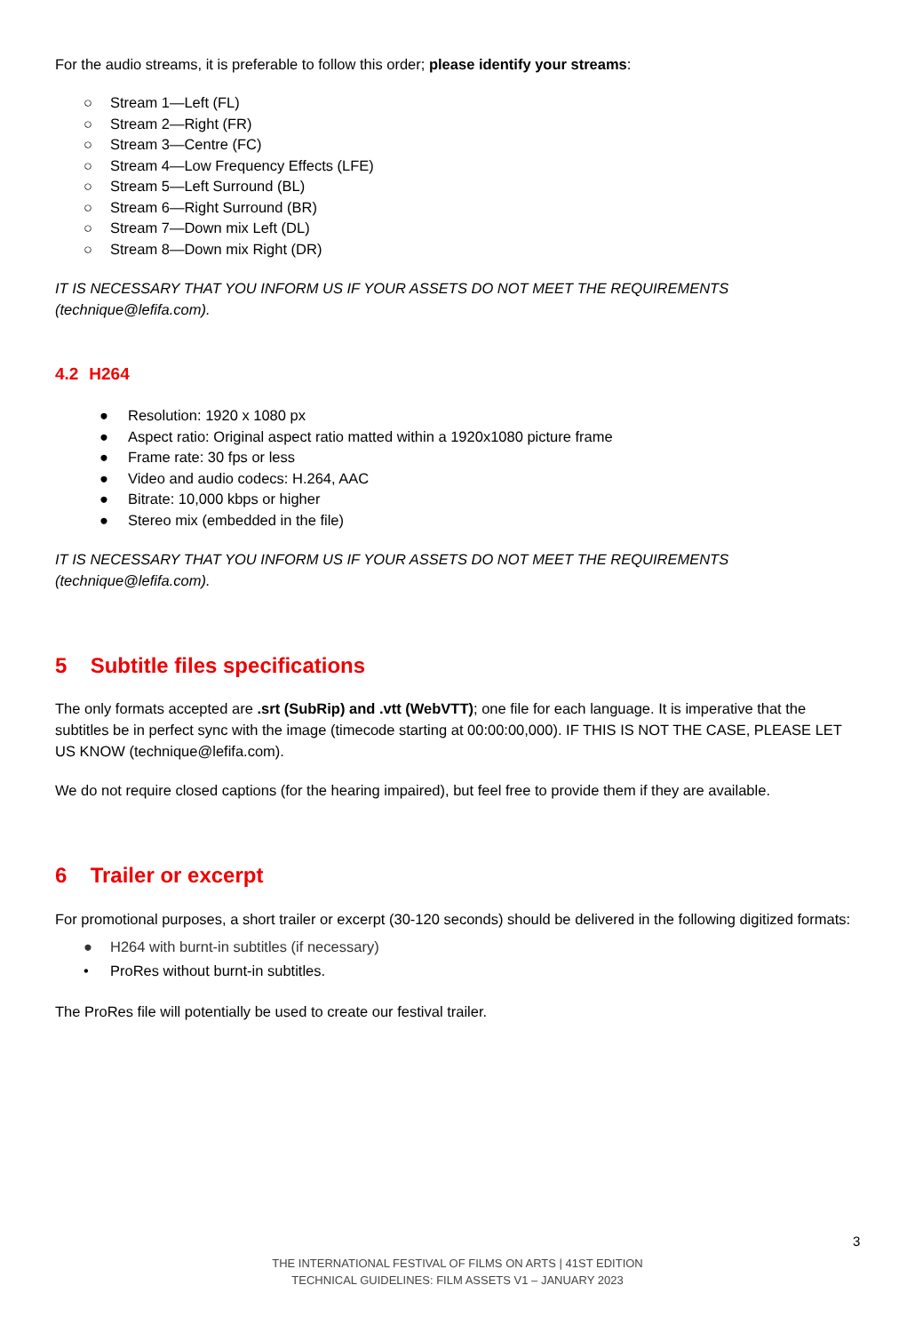For the audio streams, it is preferable to follow this order; please identify your streams:
○ Stream 1—Left (FL)
○ Stream 2—Right (FR)
○ Stream 3—Centre (FC)
○ Stream 4—Low Frequency Effects (LFE)
○ Stream 5—Left Surround (BL)
○ Stream 6—Right Surround (BR)
○ Stream 7—Down mix Left (DL)
○ Stream 8—Down mix Right (DR)
IT IS NECESSARY THAT YOU INFORM US IF YOUR ASSETS DO NOT MEET THE REQUIREMENTS (technique@lefifa.com).
4.2 H264
● Resolution: 1920 x 1080 px
● Aspect ratio: Original aspect ratio matted within a 1920x1080 picture frame
● Frame rate: 30 fps or less
● Video and audio codecs: H.264, AAC
● Bitrate: 10,000 kbps or higher
● Stereo mix (embedded in the file)
IT IS NECESSARY THAT YOU INFORM US IF YOUR ASSETS DO NOT MEET THE REQUIREMENTS (technique@lefifa.com).
5 Subtitle files specifications
The only formats accepted are .srt (SubRip) and .vtt (WebVTT); one file for each language. It is imperative that the subtitles be in perfect sync with the image (timecode starting at 00:00:00,000). IF THIS IS NOT THE CASE, PLEASE LET US KNOW (technique@lefifa.com).
We do not require closed captions (for the hearing impaired), but feel free to provide them if they are available.
6 Trailer or excerpt
For promotional purposes, a short trailer or excerpt (30-120 seconds) should be delivered in the following digitized formats:
● H264 with burnt-in subtitles (if necessary)
• ProRes without burnt-in subtitles.
The ProRes file will potentially be used to create our festival trailer.
3
THE INTERNATIONAL FESTIVAL OF FILMS ON ARTS | 41ST EDITION
TECHNICAL GUIDELINES: FILM ASSETS V1 – JANUARY 2023